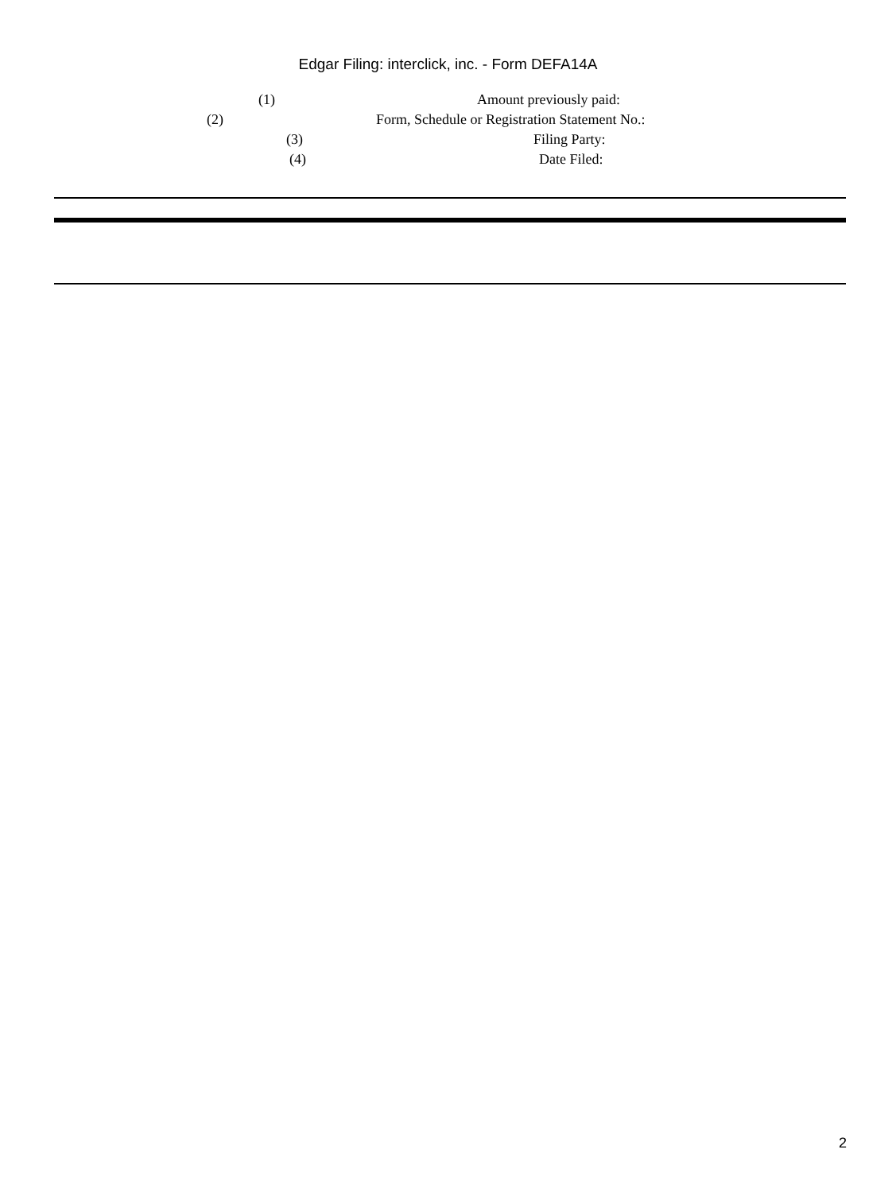Edgar Filing: interclick, inc. - Form DEFA14A
(1) Amount previously paid:
(2)
Form, Schedule or Registration Statement No.:
(3) Filing Party:
(4) Date Filed:
2